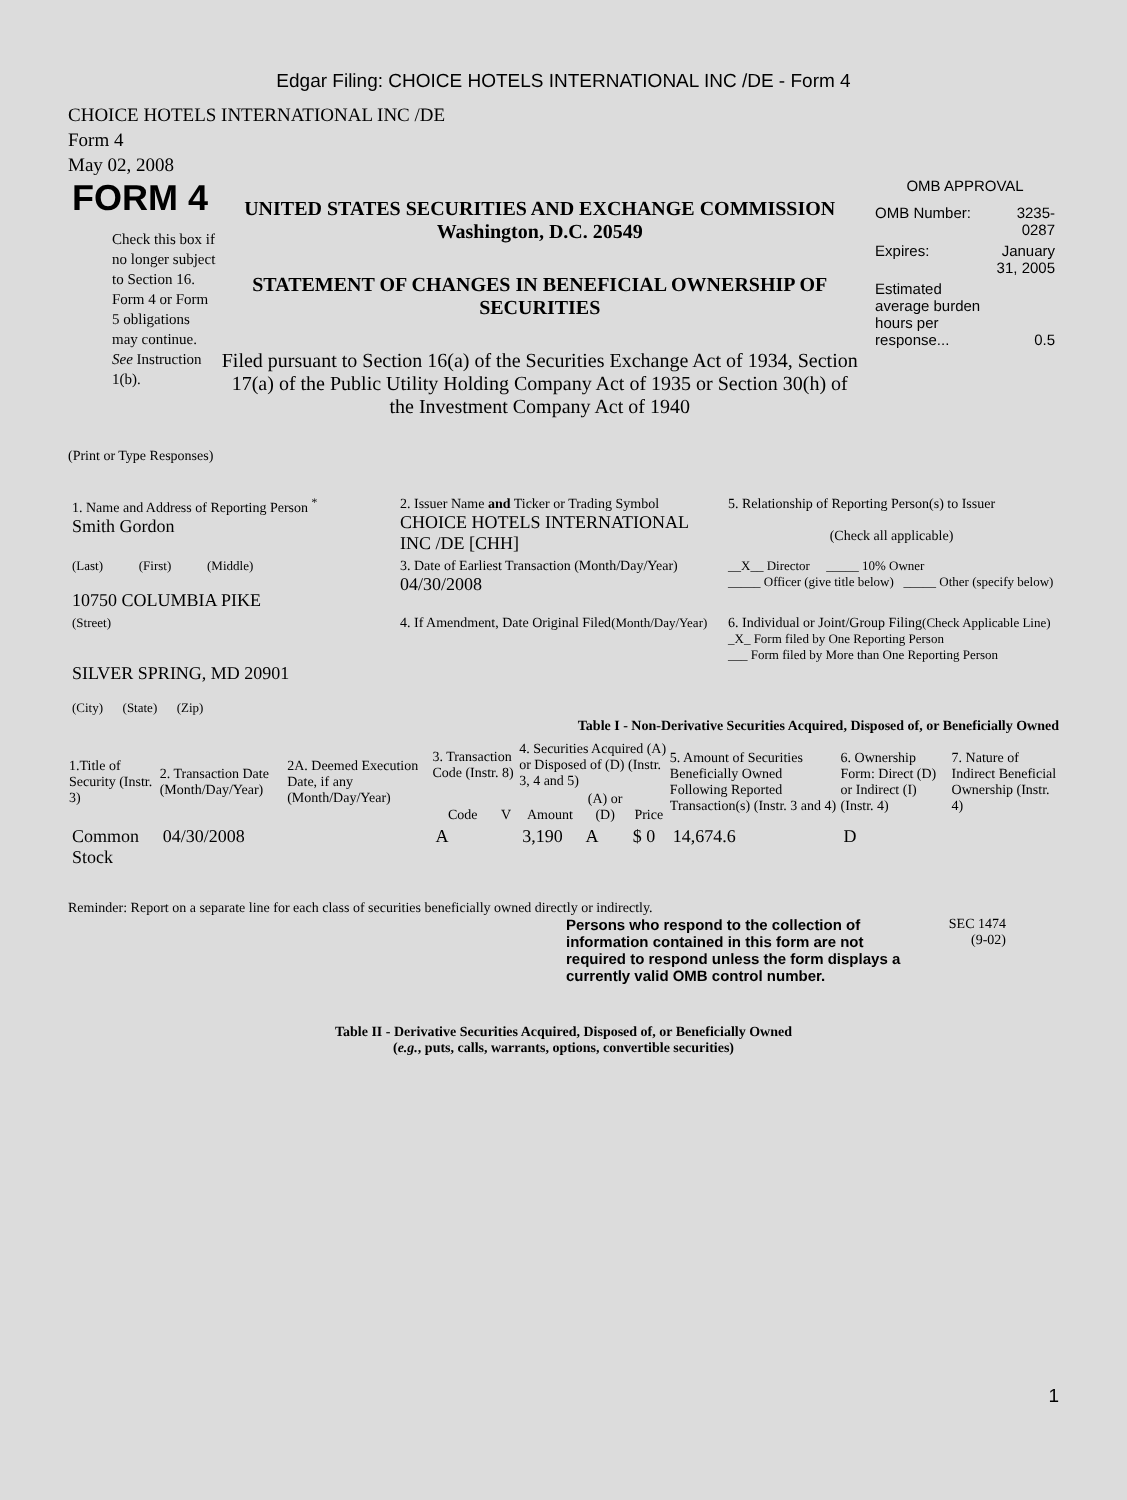Edgar Filing: CHOICE HOTELS INTERNATIONAL INC /DE - Form 4
CHOICE HOTELS INTERNATIONAL INC /DE
Form 4
May 02, 2008
FORM 4
Check this box if no longer subject to Section 16. Form 4 or Form 5 obligations may continue. See Instruction 1(b).
UNITED STATES SECURITIES AND EXCHANGE COMMISSION
Washington, D.C. 20549
STATEMENT OF CHANGES IN BENEFICIAL OWNERSHIP OF SECURITIES
Filed pursuant to Section 16(a) of the Securities Exchange Act of 1934, Section 17(a) of the Public Utility Holding Company Act of 1935 or Section 30(h) of the Investment Company Act of 1940
OMB APPROVAL
| OMB Number: | 3235-0287 |
| Expires: | January 31, 2005 |
| Estimated average burden hours per response... | 0.5 |
(Print or Type Responses)
| 1. Name and Address of Reporting Person <sup>*</sup> Smith Gordon | 2. Issuer Name and Ticker or Trading Symbol CHOICE HOTELS INTERNATIONAL INC /DE [CHH] | 5. Relationship of Reporting Person(s) to Issuer (Check all applicable) |
| (Last) (First) (Middle) 10750 COLUMBIA PIKE | 3. Date of Earliest Transaction (Month/Day/Year) 04/30/2008 | __X__ Director _____ 10% Owner _____ Officer (give title below) _____ Other (specify below) |
| (Street) SILVER SPRING, MD 20901 (City) (State) (Zip) | 4. If Amendment, Date Original Filed (Month/Day/Year) | 6. Individual or Joint/Group Filing (Check Applicable Line) _X_ Form filed by One Reporting Person ___ Form filed by More than One Reporting Person |
Table I - Non-Derivative Securities Acquired, Disposed of, or Beneficially Owned
| 1.Title of Security (Instr. 3) | 2. Transaction Date (Month/Day/Year) | 2A. Deemed Execution Date, if any (Month/Day/Year) | 3. Transaction Code (Instr. 8) | | 4. Securities Acquired (A) or Disposed of (D) (Instr. 3, 4 and 5) | | | 5. Amount of Securities Beneficially Owned Following Reported Transaction(s) (Instr. 3 and 4) | 6. Ownership Form: Direct (D) or Indirect (I) (Instr. 4) | 7. Nature of Indirect Beneficial Ownership (Instr. 4) |
| --- | --- | --- | --- | --- | --- | --- | --- | --- | --- | --- |
| | | | Code | V | Amount | (A) or (D) | Price | | | |
| Common Stock | 04/30/2008 | | A | | 3,190 | A | $ 0 | 14,674.6 | D | |
Reminder: Report on a separate line for each class of securities beneficially owned directly or indirectly.
Persons who respond to the collection of information contained in this form are not required to respond unless the form displays a currently valid OMB control number.
SEC 1474
(9-02)
Table II - Derivative Securities Acquired, Disposed of, or Beneficially Owned
(e.g., puts, calls, warrants, options, convertible securities)
1